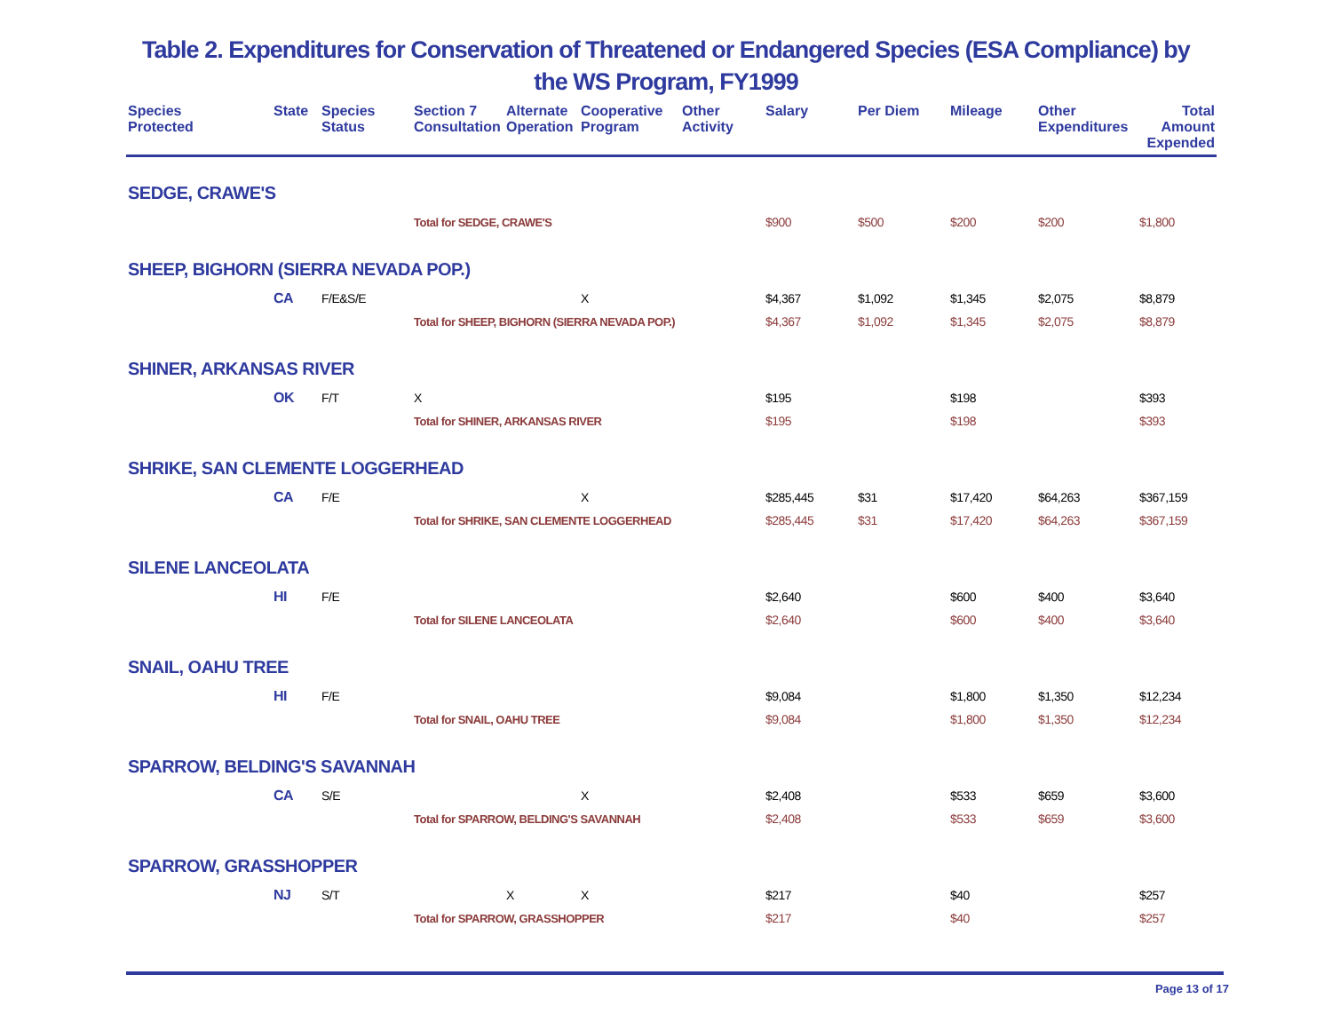Table 2. Expenditures for Conservation of Threatened or Endangered Species (ESA Compliance) by
the WS Program, FY1999
| Species Protected | State | Species Status | Section 7 Consultation | Alternate Operation | Cooperative Program | Other Activity | Salary | Per Diem | Mileage | Other Expenditures | Total Amount Expended |
| --- | --- | --- | --- | --- | --- | --- | --- | --- | --- | --- | --- |
| SEDGE, CRAWE'S | | | | | | | | | | | |
| | | | Total for SEDGE, CRAWE'S | | | | $900 | $500 | $200 | $200 | $1,800 |
| SHEEP, BIGHORN (SIERRA NEVADA POP.) | | | | | | | | | | | |
| | CA | F/E&S/E | | | X | | $4,367 | $1,092 | $1,345 | $2,075 | $8,879 |
| | | | Total for SHEEP, BIGHORN (SIERRA NEVADA POP.) | | | | $4,367 | $1,092 | $1,345 | $2,075 | $8,879 |
| SHINER, ARKANSAS RIVER | | | | | | | | | | | |
| | OK | F/T | X | | | | $195 | | $198 | | $393 |
| | | | Total for SHINER, ARKANSAS RIVER | | | | $195 | | $198 | | $393 |
| SHRIKE, SAN CLEMENTE LOGGERHEAD | | | | | | | | | | | |
| | CA | F/E | | | X | | $285,445 | $31 | $17,420 | $64,263 | $367,159 |
| | | | Total for SHRIKE, SAN CLEMENTE LOGGERHEAD | | | | $285,445 | $31 | $17,420 | $64,263 | $367,159 |
| SILENE LANCEOLATA | | | | | | | | | | | |
| | HI | F/E | | | | | $2,640 | | $600 | $400 | $3,640 |
| | | | Total for SILENE LANCEOLATA | | | | $2,640 | | $600 | $400 | $3,640 |
| SNAIL, OAHU TREE | | | | | | | | | | | |
| | HI | F/E | | | | | $9,084 | | $1,800 | $1,350 | $12,234 |
| | | | Total for SNAIL, OAHU TREE | | | | $9,084 | | $1,800 | $1,350 | $12,234 |
| SPARROW, BELDING'S SAVANNAH | | | | | | | | | | | |
| | CA | S/E | | | X | | $2,408 | | $533 | $659 | $3,600 |
| | | | Total for SPARROW, BELDING'S SAVANNAH | | | | $2,408 | | $533 | $659 | $3,600 |
| SPARROW, GRASSHOPPER | | | | | | | | | | | |
| | NJ | S/T | | X | X | | $217 | | $40 | | $257 |
| | | | Total for SPARROW, GRASSHOPPER | | | | $217 | | $40 | | $257 |
Page 13 of 17